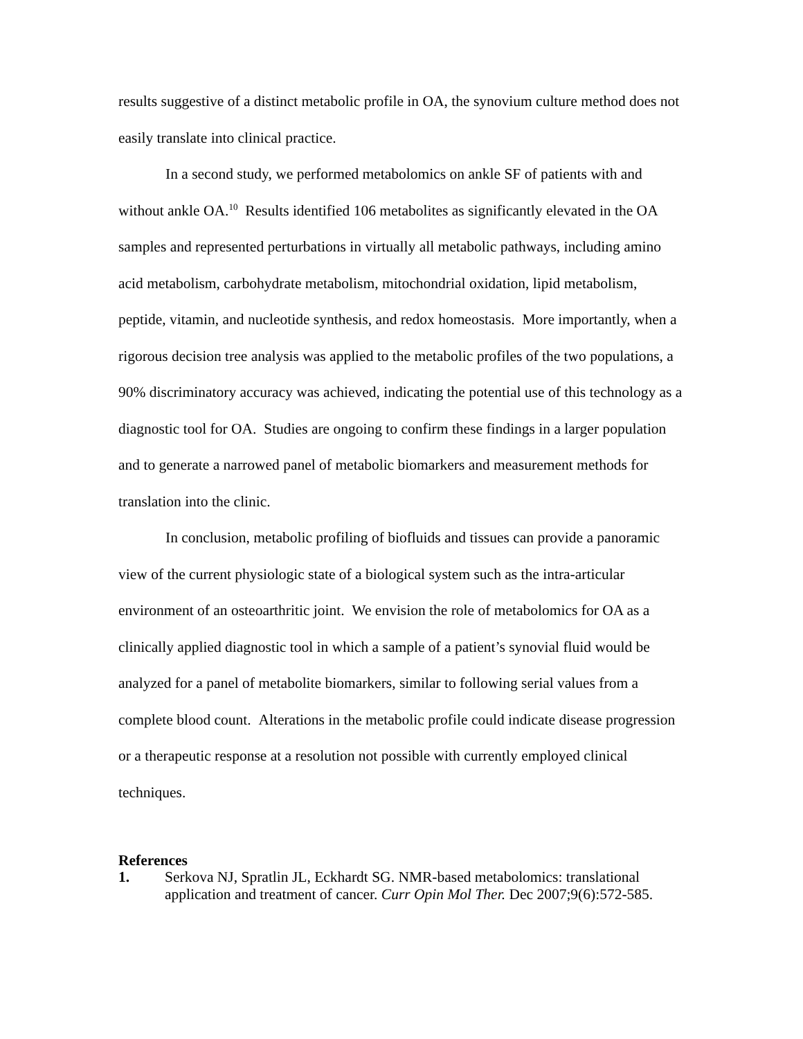results suggestive of a distinct metabolic profile in OA, the synovium culture method does not easily translate into clinical practice.
In a second study, we performed metabolomics on ankle SF of patients with and without ankle OA.<sup>10</sup> Results identified 106 metabolites as significantly elevated in the OA samples and represented perturbations in virtually all metabolic pathways, including amino acid metabolism, carbohydrate metabolism, mitochondrial oxidation, lipid metabolism, peptide, vitamin, and nucleotide synthesis, and redox homeostasis. More importantly, when a rigorous decision tree analysis was applied to the metabolic profiles of the two populations, a 90% discriminatory accuracy was achieved, indicating the potential use of this technology as a diagnostic tool for OA. Studies are ongoing to confirm these findings in a larger population and to generate a narrowed panel of metabolic biomarkers and measurement methods for translation into the clinic.
In conclusion, metabolic profiling of biofluids and tissues can provide a panoramic view of the current physiologic state of a biological system such as the intra-articular environment of an osteoarthritic joint. We envision the role of metabolomics for OA as a clinically applied diagnostic tool in which a sample of a patient’s synovial fluid would be analyzed for a panel of metabolite biomarkers, similar to following serial values from a complete blood count. Alterations in the metabolic profile could indicate disease progression or a therapeutic response at a resolution not possible with currently employed clinical techniques.
References
1. Serkova NJ, Spratlin JL, Eckhardt SG. NMR-based metabolomics: translational application and treatment of cancer. Curr Opin Mol Ther. Dec 2007;9(6):572-585.